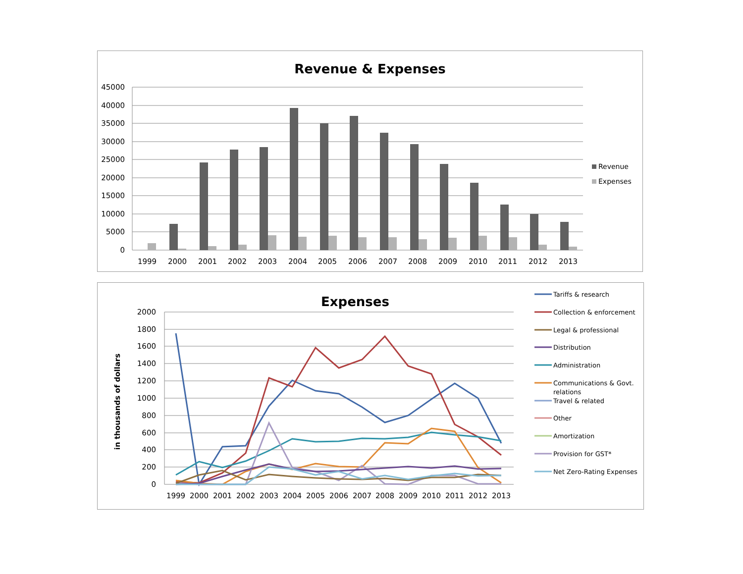Revenue & Expenses
45000
40000
35000
30000
25000
20000
15000
10000
5000
0
1999
2000
2001
2002
2003
2004
2005
2006
2007
2008
2009
2010
2011
2012
2013
Revenue
Expenses
Expenses
in thousands of dollars
2000
1800
1600
1400
1200
1000
800
600
400
200
0
1999
2000
2001
2002
2003
2004
2005
2006
2007
2008
2009
2010
2011
2012
2013
Tariffs & research
Collection & enforcement
Legal & professional
Distribution
Administration
Communications & Govt.
relations
Travel & related
Other
Amortization
Provision for GST*
Net Zero-Rating Expenses